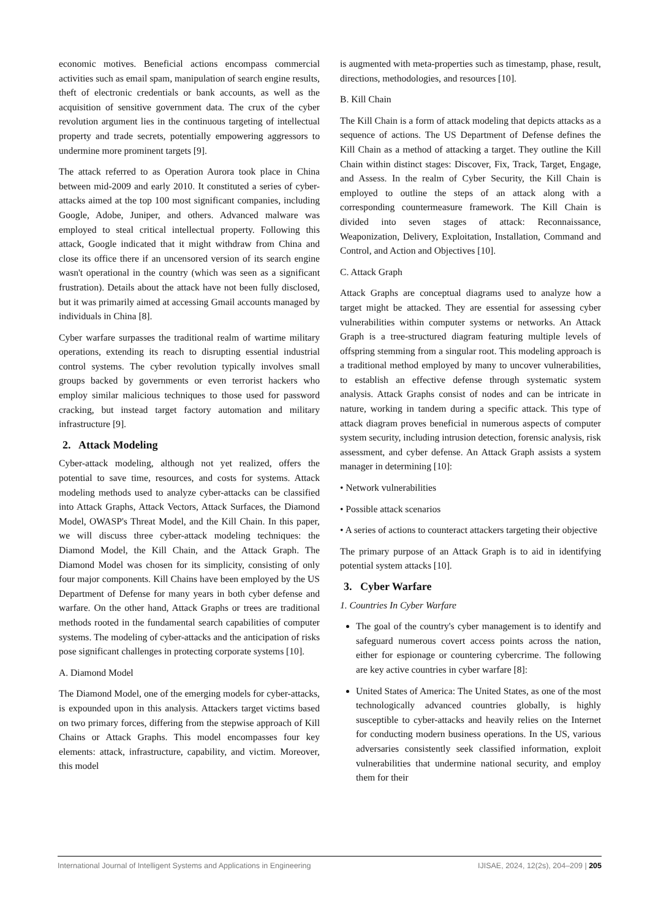economic motives. Beneficial actions encompass commercial activities such as email spam, manipulation of search engine results, theft of electronic credentials or bank accounts, as well as the acquisition of sensitive government data. The crux of the cyber revolution argument lies in the continuous targeting of intellectual property and trade secrets, potentially empowering aggressors to undermine more prominent targets [9].
The attack referred to as Operation Aurora took place in China between mid-2009 and early 2010. It constituted a series of cyber-attacks aimed at the top 100 most significant companies, including Google, Adobe, Juniper, and others. Advanced malware was employed to steal critical intellectual property. Following this attack, Google indicated that it might withdraw from China and close its office there if an uncensored version of its search engine wasn't operational in the country (which was seen as a significant frustration). Details about the attack have not been fully disclosed, but it was primarily aimed at accessing Gmail accounts managed by individuals in China [8].
Cyber warfare surpasses the traditional realm of wartime military operations, extending its reach to disrupting essential industrial control systems. The cyber revolution typically involves small groups backed by governments or even terrorist hackers who employ similar malicious techniques to those used for password cracking, but instead target factory automation and military infrastructure [9].
2. Attack Modeling
Cyber-attack modeling, although not yet realized, offers the potential to save time, resources, and costs for systems. Attack modeling methods used to analyze cyber-attacks can be classified into Attack Graphs, Attack Vectors, Attack Surfaces, the Diamond Model, OWASP's Threat Model, and the Kill Chain. In this paper, we will discuss three cyber-attack modeling techniques: the Diamond Model, the Kill Chain, and the Attack Graph. The Diamond Model was chosen for its simplicity, consisting of only four major components. Kill Chains have been employed by the US Department of Defense for many years in both cyber defense and warfare. On the other hand, Attack Graphs or trees are traditional methods rooted in the fundamental search capabilities of computer systems. The modeling of cyber-attacks and the anticipation of risks pose significant challenges in protecting corporate systems [10].
A. Diamond Model
The Diamond Model, one of the emerging models for cyber-attacks, is expounded upon in this analysis. Attackers target victims based on two primary forces, differing from the stepwise approach of Kill Chains or Attack Graphs. This model encompasses four key elements: attack, infrastructure, capability, and victim. Moreover, this model
is augmented with meta-properties such as timestamp, phase, result, directions, methodologies, and resources [10].
B. Kill Chain
The Kill Chain is a form of attack modeling that depicts attacks as a sequence of actions. The US Department of Defense defines the Kill Chain as a method of attacking a target. They outline the Kill Chain within distinct stages: Discover, Fix, Track, Target, Engage, and Assess. In the realm of Cyber Security, the Kill Chain is employed to outline the steps of an attack along with a corresponding countermeasure framework. The Kill Chain is divided into seven stages of attack: Reconnaissance, Weaponization, Delivery, Exploitation, Installation, Command and Control, and Action and Objectives [10].
C. Attack Graph
Attack Graphs are conceptual diagrams used to analyze how a target might be attacked. They are essential for assessing cyber vulnerabilities within computer systems or networks. An Attack Graph is a tree-structured diagram featuring multiple levels of offspring stemming from a singular root. This modeling approach is a traditional method employed by many to uncover vulnerabilities, to establish an effective defense through systematic system analysis. Attack Graphs consist of nodes and can be intricate in nature, working in tandem during a specific attack. This type of attack diagram proves beneficial in numerous aspects of computer system security, including intrusion detection, forensic analysis, risk assessment, and cyber defense. An Attack Graph assists a system manager in determining [10]:
• Network vulnerabilities
• Possible attack scenarios
• A series of actions to counteract attackers targeting their objective
The primary purpose of an Attack Graph is to aid in identifying potential system attacks [10].
3. Cyber Warfare
1. Countries In Cyber Warfare
The goal of the country's cyber management is to identify and safeguard numerous covert access points across the nation, either for espionage or countering cybercrime. The following are key active countries in cyber warfare [8]:
United States of America: The United States, as one of the most technologically advanced countries globally, is highly susceptible to cyber-attacks and heavily relies on the Internet for conducting modern business operations. In the US, various adversaries consistently seek classified information, exploit vulnerabilities that undermine national security, and employ them for their
International Journal of Intelligent Systems and Applications in Engineering IJISAE, 2024, 12(2s), 204–209 | 205